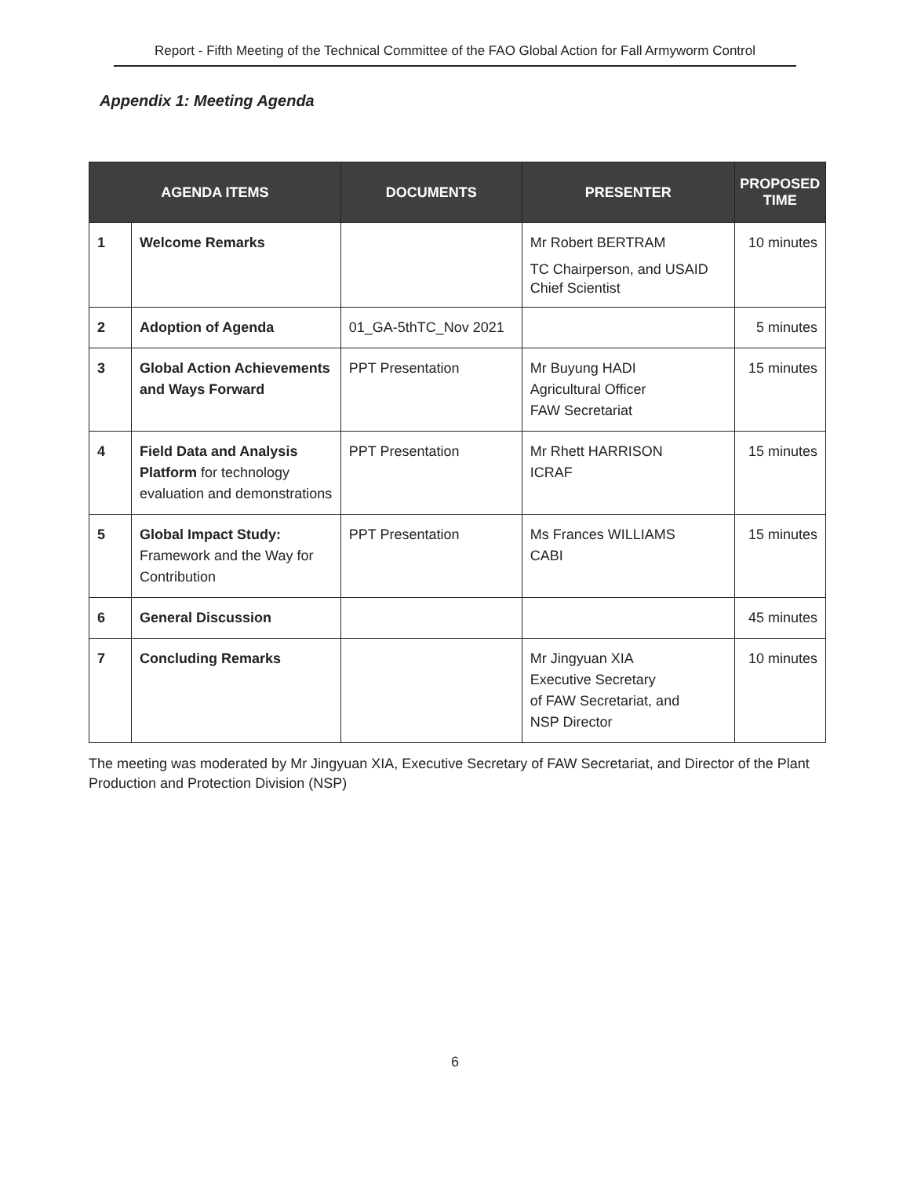Report - Fifth Meeting of the Technical Committee of the FAO Global Action for Fall Armyworm Control
Appendix 1: Meeting Agenda
| AGENDA ITEMS | | DOCUMENTS | PRESENTER | PROPOSED TIME |
| --- | --- | --- | --- | --- |
| 1 | Welcome Remarks | | Mr Robert BERTRAM TC Chairperson, and USAID Chief Scientist | 10 minutes |
| 2 | Adoption of Agenda | 01_GA-5thTC_Nov 2021 | | 5 minutes |
| 3 | Global Action Achievements and Ways Forward | PPT Presentation | Mr Buyung HADI Agricultural Officer FAW Secretariat | 15 minutes |
| 4 | Field Data and Analysis Platform for technology evaluation and demonstrations | PPT Presentation | Mr Rhett HARRISON ICRAF | 15 minutes |
| 5 | Global Impact Study: Framework and the Way for Contribution | PPT Presentation | Ms Frances WILLIAMS CABI | 15 minutes |
| 6 | General Discussion | | | 45 minutes |
| 7 | Concluding Remarks | | Mr Jingyuan XIA Executive Secretary of FAW Secretariat, and NSP Director | 10 minutes |
The meeting was moderated by Mr Jingyuan XIA, Executive Secretary of FAW Secretariat, and Director of the Plant Production and Protection Division (NSP)
6